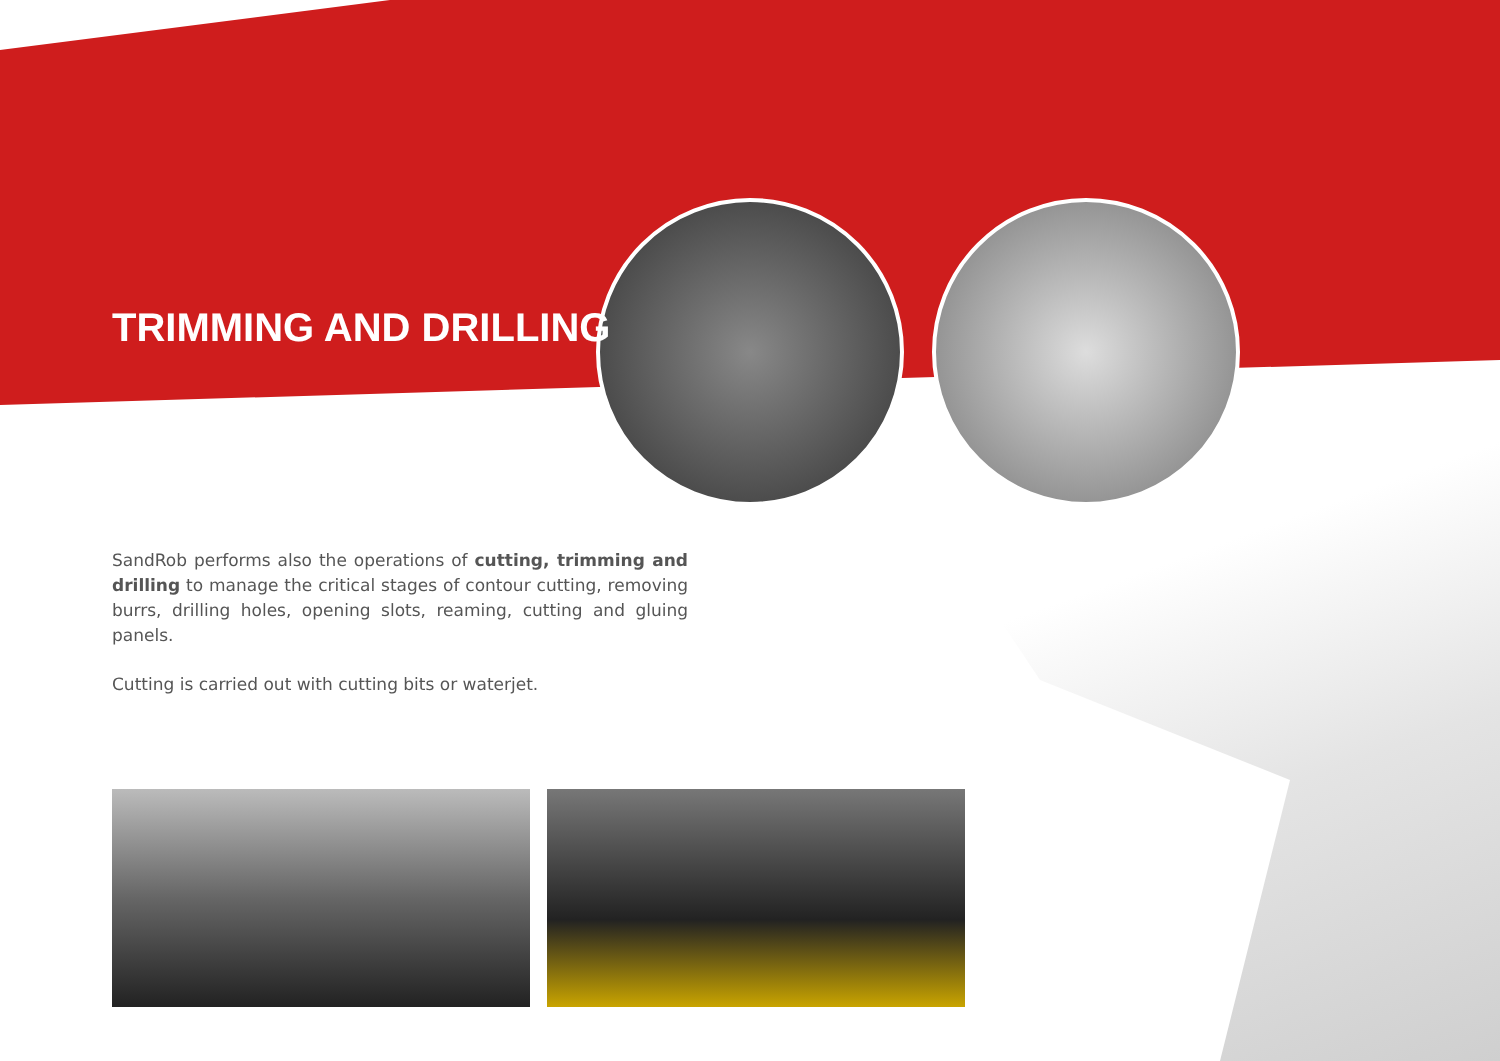TRIMMING AND DRILLING
SandRob performs also the operations of cutting, trimming and drilling to manage the critical stages of contour cutting, removing burrs, drilling holes, opening slots, reaming, cutting and gluing panels.
Cutting is carried out with cutting bits or waterjet.